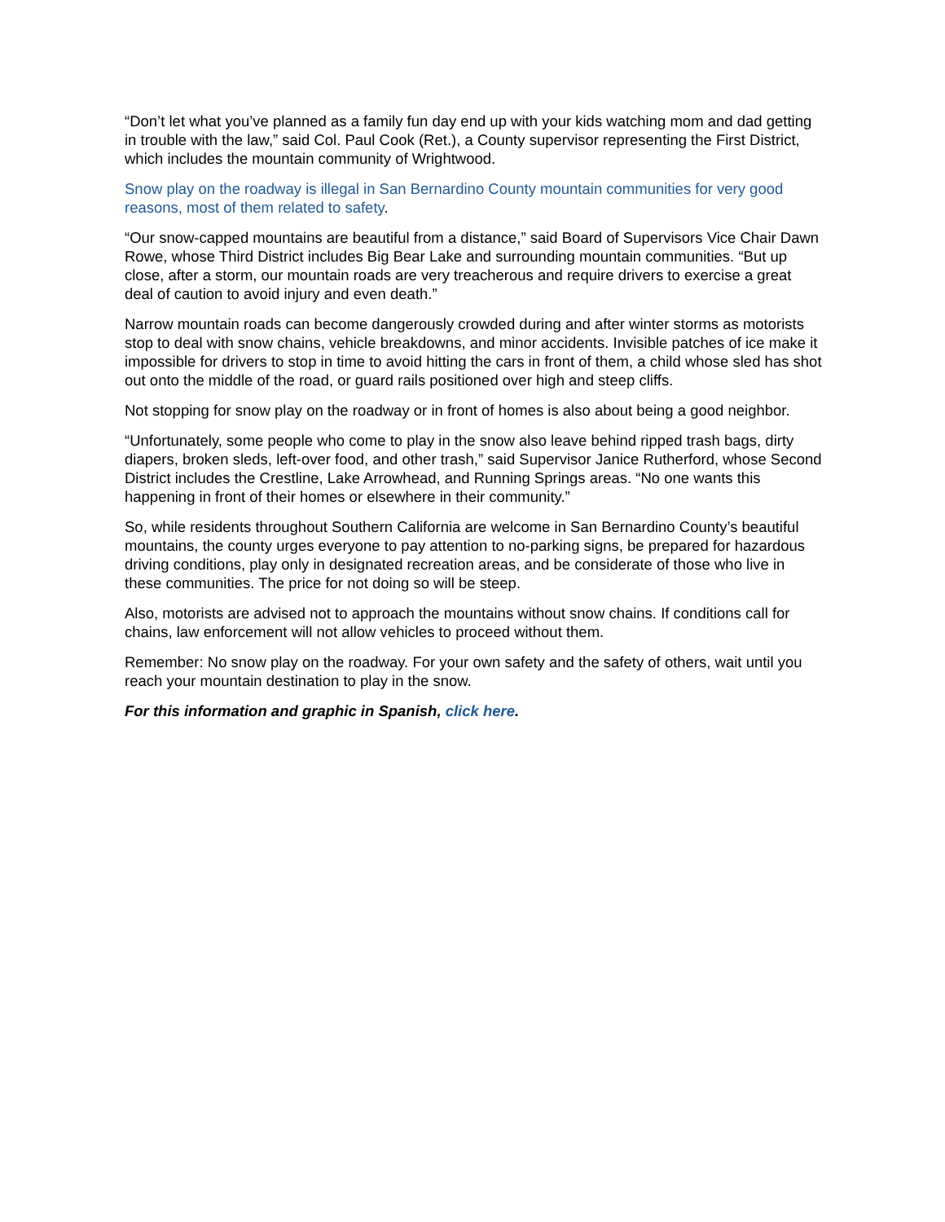“Don’t let what you’ve planned as a family fun day end up with your kids watching mom and dad getting in trouble with the law,” said Col. Paul Cook (Ret.), a County supervisor representing the First District, which includes the mountain community of Wrightwood.
Snow play on the roadway is illegal in San Bernardino County mountain communities for very good reasons, most of them related to safety.
“Our snow-capped mountains are beautiful from a distance,” said Board of Supervisors Vice Chair Dawn Rowe, whose Third District includes Big Bear Lake and surrounding mountain communities. “But up close, after a storm, our mountain roads are very treacherous and require drivers to exercise a great deal of caution to avoid injury and even death.”
Narrow mountain roads can become dangerously crowded during and after winter storms as motorists stop to deal with snow chains, vehicle breakdowns, and minor accidents. Invisible patches of ice make it impossible for drivers to stop in time to avoid hitting the cars in front of them, a child whose sled has shot out onto the middle of the road, or guard rails positioned over high and steep cliffs.
Not stopping for snow play on the roadway or in front of homes is also about being a good neighbor.
“Unfortunately, some people who come to play in the snow also leave behind ripped trash bags, dirty diapers, broken sleds, left-over food, and other trash,” said Supervisor Janice Rutherford, whose Second District includes the Crestline, Lake Arrowhead, and Running Springs areas. “No one wants this happening in front of their homes or elsewhere in their community.”
So, while residents throughout Southern California are welcome in San Bernardino County’s beautiful mountains, the county urges everyone to pay attention to no-parking signs, be prepared for hazardous driving conditions, play only in designated recreation areas, and be considerate of those who live in these communities. The price for not doing so will be steep.
Also, motorists are advised not to approach the mountains without snow chains. If conditions call for chains, law enforcement will not allow vehicles to proceed without them.
Remember: No snow play on the roadway. For your own safety and the safety of others, wait until you reach your mountain destination to play in the snow.
For this information and graphic in Spanish, click here.